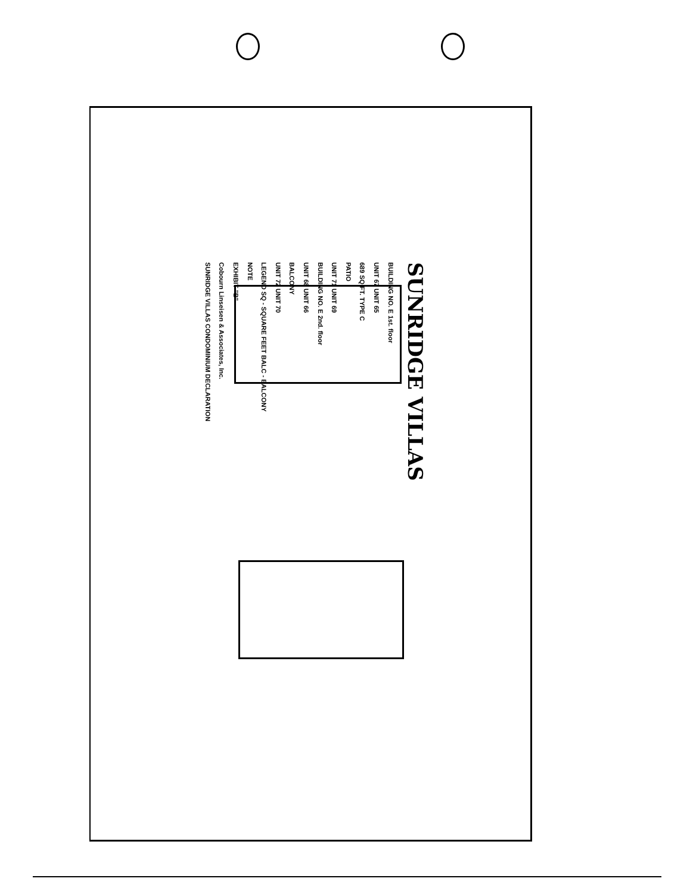SUNRIDGE VILLAS
BUILDING NO. E 1st. floor
UNIT 67 UNIT 65
689 SQ.FT. TYPE C
PATIO
UNIT 71 UNIT 69
BUILDING NO. E 2nd. floor
UNIT 68 UNIT 66
BALCONY
UNIT 72 UNIT 70
LEGEND SQ - SQUARE FEET BALC - BALCONY
NOTE
EXHIBIT "B"
Cobourn Linseisen & Associates, Inc.
SUNRIDGE VILLAS CONDOMINIUM DECLARATION